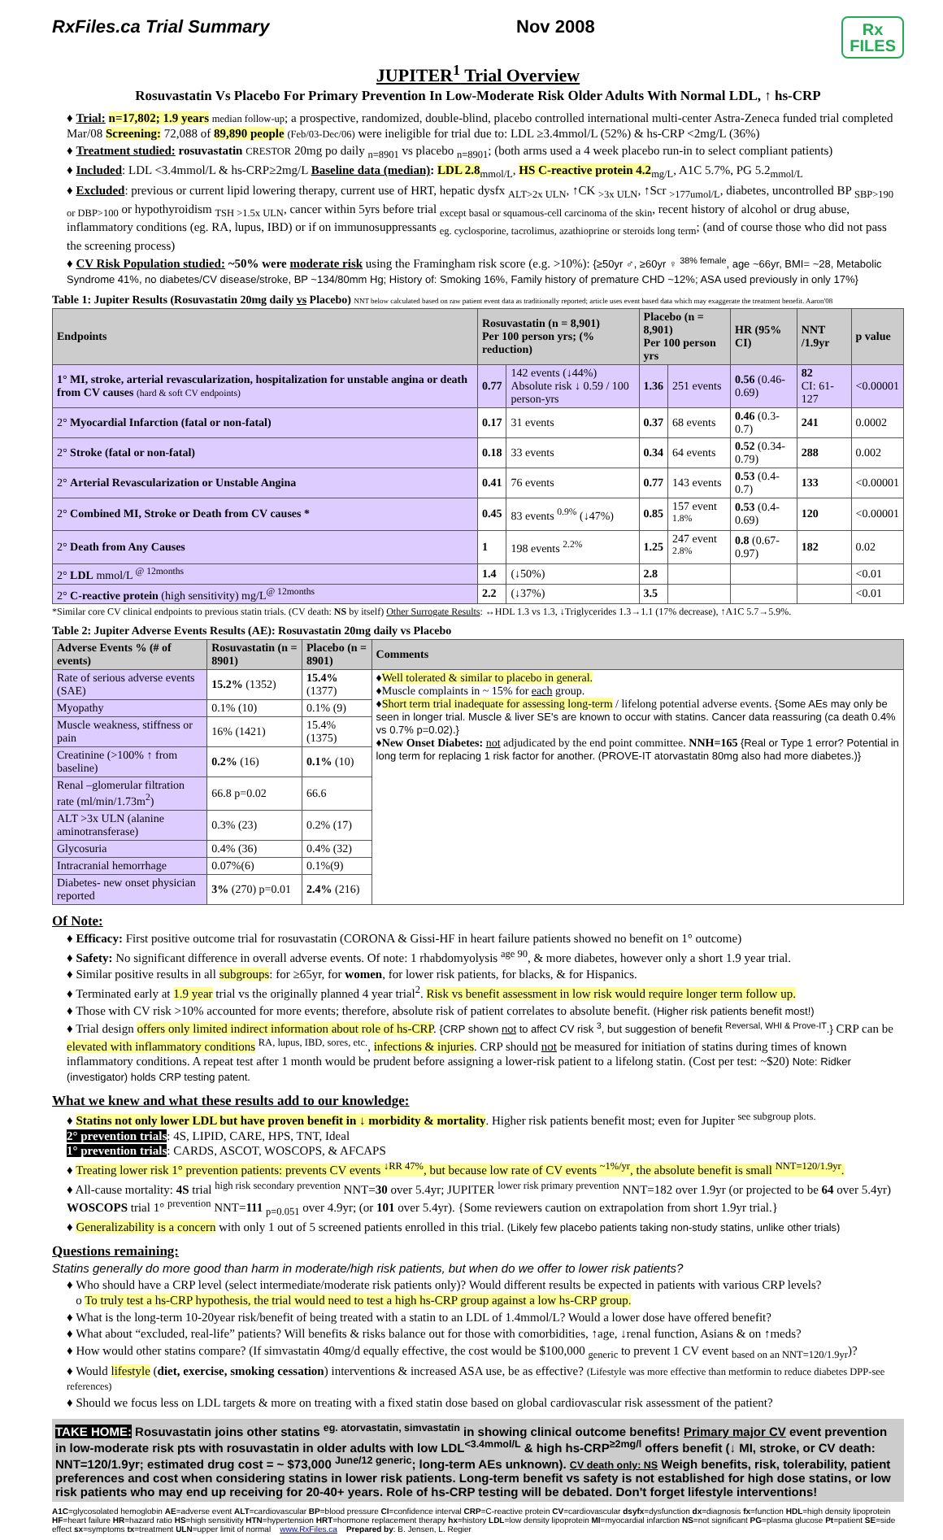RxFiles.ca Trial Summary Nov 2008 Rx
FILES
JUPITER<sup>1</sup> Trial Overview
Rosuvastatin Vs Placebo For Primary Prevention In Low-Moderate Risk Older Adults With Normal LDL, ↑ hs-CRP
♦ Trial: n=17,802; 1.9 years median follow-up; a prospective, randomized, double-blind, placebo controlled international multi-center Astra-Zeneca funded trial completed Mar/08 Screening: 72,088 of 89,890 people (Feb/03-Dec/06) were ineligible for trial due to: LDL ≥3.4mmol/L (52%) & hs-CRP <2mg/L (36%)
♦ Treatment studied: rosuvastatin CRESTOR 20mg po daily <sub>n=8901</sub> vs placebo <sub>n=8901</sub>; (both arms used a 4 week placebo run-in to select compliant patients)
♦ Included: LDL <3.4mmol/L & hs-CRP≥2mg/L Baseline data (median): LDL 2.8<sub>mmol/L</sub>, HS C-reactive protein 4.2<sub>mg/L</sub>, A1C 5.7%, PG 5.2<sub>mmol/L</sub>
♦ Excluded: previous or current lipid lowering therapy, current use of HRT, hepatic dysfx <sub>ALT>2x ULN</sub>, ↑CK <sub>>3x ULN</sub>, ↑Scr <sub>>177umol/L</sub>, diabetes, uncontrolled BP <sub>SBP>190 or DBP>100</sub> or hypothyroidism <sub>TSH >1.5x ULN</sub>, cancer within 5yrs before trial <sub>except basal or squamous-cell carcinoma of the skin</sub>, recent history of alcohol or drug abuse, inflammatory conditions (eg. RA, lupus, IBD) or if on immunosuppressants <sub>eg. cyclosporine, tacrolimus, azathioprine or steroids long term</sub>; (and of course those who did not pass the screening process)
♦ CV Risk Population studied: ~50% were moderate risk using the Framingham risk score (e.g. >10%): {≥50yr ♂, ≥60yr ♀ <sup>38% female</sup>, age ~66yr, BMI= ~28, Metabolic Syndrome 41%, no diabetes/CV disease/stroke, BP ~134/80mm Hg; History of: Smoking 16%, Family history of premature CHD ~12%; ASA used previously in only 17%}
Table 1: Jupiter Results (Rosuvastatin 20mg daily vs Placebo) NNT below calculated based on raw patient event data as traditionally reported; article uses event based data which may exaggerate the treatment benefit. Aaron'08
| Endpoints | Rosuvastatin (n = 8,901) Per 100 person yrs; (% reduction) | | Placebo (n = 8,901) Per 100 person yrs | | HR (95% CI) | NNT /1.9yr | p value |
| --- | --- | --- | --- | --- | --- | --- | --- |
| 1° MI, stroke, arterial revascularization, hospitalization for unstable angina or death from CV causes (hard & soft CV endpoints) | 0.77 | 142 events (↓44%) Absolute risk ↓ 0.59 / 100 person-yrs | 1.36 | 251 events | 0.56 (0.46-0.69) | 82 CI: 61-127 | <0.00001 |
| 2° Myocardial Infarction (fatal or non-fatal) | 0.17 | 31 events | 0.37 | 68 events | 0.46 (0.3-0.7) | 241 | 0.0002 |
| 2° Stroke (fatal or non-fatal) | 0.18 | 33 events | 0.34 | 64 events | 0.52 (0.34-0.79) | 288 | 0.002 |
| 2° Arterial Revascularization or Unstable Angina | 0.41 | 76 events | 0.77 | 143 events | 0.53 (0.4-0.7) | 133 | <0.00001 |
| 2° Combined MI, Stroke or Death from CV causes * | 0.45 | 83 events <sup>0.9%</sup> (↓47%) | 0.85 | 157 event <sup>1.8%</sup> | 0.53 (0.4-0.69) | 120 | <0.00001 |
| 2° Death from Any Causes | 1 | 198 events <sup>2.2%</sup> | 1.25 | 247 event <sup>2.8%</sup> | 0.8 (0.67-0.97) | 182 | 0.02 |
| 2° LDL mmol/L <sup>@ 12months</sup> | 1.4 | (↓50%) | 2.8 | | | | <0.01 |
| 2° C-reactive protein (high sensitivity) mg/L<sup>@ 12months</sup> | 2.2 | (↓37%) | 3.5 | | | | <0.01 |
*Similar core CV clinical endpoints to previous statin trials. (CV death: NS by itself) Other Surrogate Results: ↔HDL 1.3 vs 1.3, ↓Triglycerides 1.3→1.1 (17% decrease), ↑A1C 5.7→5.9%.
Table 2: Jupiter Adverse Events Results (AE): Rosuvastatin 20mg daily vs Placebo
| Adverse Events % (# of events) | Rosuvastatin (n = 8901) | Placebo (n = 8901) | Comments |
| --- | --- | --- | --- |
| Rate of serious adverse events (SAE) | 15.2% (1352) | 15.4% (1377) | ♦ Well tolerated & similar to placebo in general. ♦Muscle complaints in ~ 15% for each group. ♦ Short term trial inadequate for assessing long-term / lifelong potential adverse events. {Some AEs may only be seen in longer trial. Muscle & liver SE's are known to occur with statins. Cancer data reassuring (ca death 0.4% vs 0.7% p=0.02).} ♦ New Onset Diabetes: not adjudicated by the end point committee. NNH=165 {Real or Type 1 error? Potential in long term for replacing 1 risk factor for another. (PROVE-IT atorvastatin 80mg also had more diabetes.)} |
| Myopathy | 0.1% (10) | 0.1% (9) | |
| Muscle weakness, stiffness or pain | 16% (1421) | 15.4% (1375) | |
| Creatinine (>100% ↑ from baseline) | 0.2% (16) | 0.1% (10) | |
| Renal –glomerular filtration rate (ml/min/1.73m<sup>2</sup>) | 66.8 p=0.02 | 66.6 | |
| ALT >3x ULN (alanine aminotransferase) | 0.3% (23) | 0.2% (17) | |
| Glycosuria | 0.4% (36) | 0.4% (32) | |
| Intracranial hemorrhage | 0.07%(6) | 0.1%(9) | |
| Diabetes- new onset physician reported | 3% (270) p=0.01 | 2.4% (216) | |
Of Note:
♦ Efficacy: First positive outcome trial for rosuvastatin (CORONA & Gissi-HF in heart failure patients showed no benefit on 1° outcome)
♦ Safety: No significant difference in overall adverse events. Of note: 1 rhabdomyolysis <sup>age 90</sup>, & more diabetes, however only a short 1.9 year trial.
♦ Similar positive results in all subgroups: for ≥65yr, for women, for lower risk patients, for blacks, & for Hispanics.
♦ Terminated early at 1.9 year trial vs the originally planned 4 year trial<sup>2</sup>. Risk vs benefit assessment in low risk would require longer term follow up.
♦ Those with CV risk >10% accounted for more events; therefore, absolute risk of patient correlates to absolute benefit. (Higher risk patients benefit most!)
♦ Trial design offers only limited indirect information about role of hs-CRP. {CRP shown not to affect CV risk <sup>3</sup>, but suggestion of benefit <sup>Reversal, WHI & Prove-IT</sup>.} CRP can be elevated with inflammatory conditions <sup>RA, lupus, IBD, sores, etc.</sup>, infections & injuries. CRP should not be measured for initiation of statins during times of known inflammatory conditions. A repeat test after 1 month would be prudent before assigning a lower-risk patient to a lifelong statin. (Cost per test: ~$20) Note: Ridker (investigator) holds CRP testing patent.
What we knew and what these results add to our knowledge:
♦ Statins not only lower LDL but have proven benefit in ↓ morbidity & mortality. Higher risk patients benefit most; even for Jupiter <sup>see subgroup plots.</sup>
2° prevention trials: 4S, LIPID, CARE, HPS, TNT, Ideal
1° prevention trials: CARDS, ASCOT, WOSCOPS, & AFCAPS
♦ Treating lower risk 1° prevention patients: prevents CV events <sup>↓RR 47%</sup>, but because low rate of CV events <sup>~1%/yr</sup>, the absolute benefit is small <sup>NNT=120/1.9yr</sup>.
♦ All-cause mortality: 4S trial <sup>high risk secondary prevention</sup> NNT=30 over 5.4yr; JUPITER <sup>lower risk primary prevention</sup> NNT=182 over 1.9yr (or projected to be 64 over 5.4yr) WOSCOPS trial 1° <sup>prevention</sup> NNT=111 <sub>p=0.051</sub> over 4.9yr; (or 101 over 5.4yr). {Some reviewers caution on extrapolation from short 1.9yr trial.}
♦ Generalizability is a concern with only 1 out of 5 screened patients enrolled in this trial. (Likely few placebo patients taking non-study statins, unlike other trials)
Questions remaining:
Statins generally do more good than harm in moderate/high risk patients, but when do we offer to lower risk patients?
♦ Who should have a CRP level (select intermediate/moderate risk patients only)? Would different results be expected in patients with various CRP levels?
o To truly test a hs-CRP hypothesis, the trial would need to test a high hs-CRP group against a low hs-CRP group.
♦ What is the long-term 10-20year risk/benefit of being treated with a statin to an LDL of 1.4mmol/L? Would a lower dose have offered benefit?
♦ What about “excluded, real-life” patients? Will benefits & risks balance out for those with comorbidities, ↑age, ↓renal function, Asians & on ↑meds?
♦ How would other statins compare? (If simvastatin 40mg/d equally effective, the cost would be $100,000 <sub>generic</sub> to prevent 1 CV event <sub>based on an NNT=120/1.9yr</sub>)?
♦ Would lifestyle (diet, exercise, smoking cessation) interventions & increased ASA use, be as effective? (Lifestyle was more effective than metformin to reduce diabetes DPP-see references)
♦ Should we focus less on LDL targets & more on treating with a fixed statin dose based on global cardiovascular risk assessment of the patient?
TAKE HOME: Rosuvastatin joins other statins <sup>eg. atorvastatin, simvastatin</sup> in showing clinical outcome benefits! Primary major CV event prevention in low-moderate risk pts with rosuvastatin in older adults with low LDL<sup><3.4mmol/L</sup> & high hs-CRP<sup>≥2mg/l</sup> offers benefit (↓ MI, stroke, or CV death: NNT=120/1.9yr; estimated drug cost = ~ $73,000 <sup>June/12 generic</sup>; long-term AEs unknown). CV death only: NS Weigh benefits, risk, tolerability, patient preferences and cost when considering statins in lower risk patients. Long-term benefit vs safety is not established for high dose statins, or low risk patients who may end up receiving for 20-40+ years. Role of hs-CRP testing will be debated. Don't forget lifestyle interventions!
A1C=glycosolated hemoglobin AE=adverse event ALT=cardiovascular BP=blood pressure CI=confidence interval CRP=C-reactive protein CV=cardiovascular dsyfx=dysfunction dx=diagnosis fx=function HDL=high density lipoprotein HF=heart failure HR=hazard ratio HS=high sensitivity HTN=hypertension HRT=hormone replacement therapy hx=history LDL=low density lipoprotein MI=myocardial infarction NS=not significant PG=plasma glucose Pt=patient SE=side effect sx=symptoms tx=treatment ULN=upper limit of normal www.RxFiles.ca Prepared by: B. Jensen, L. Regier